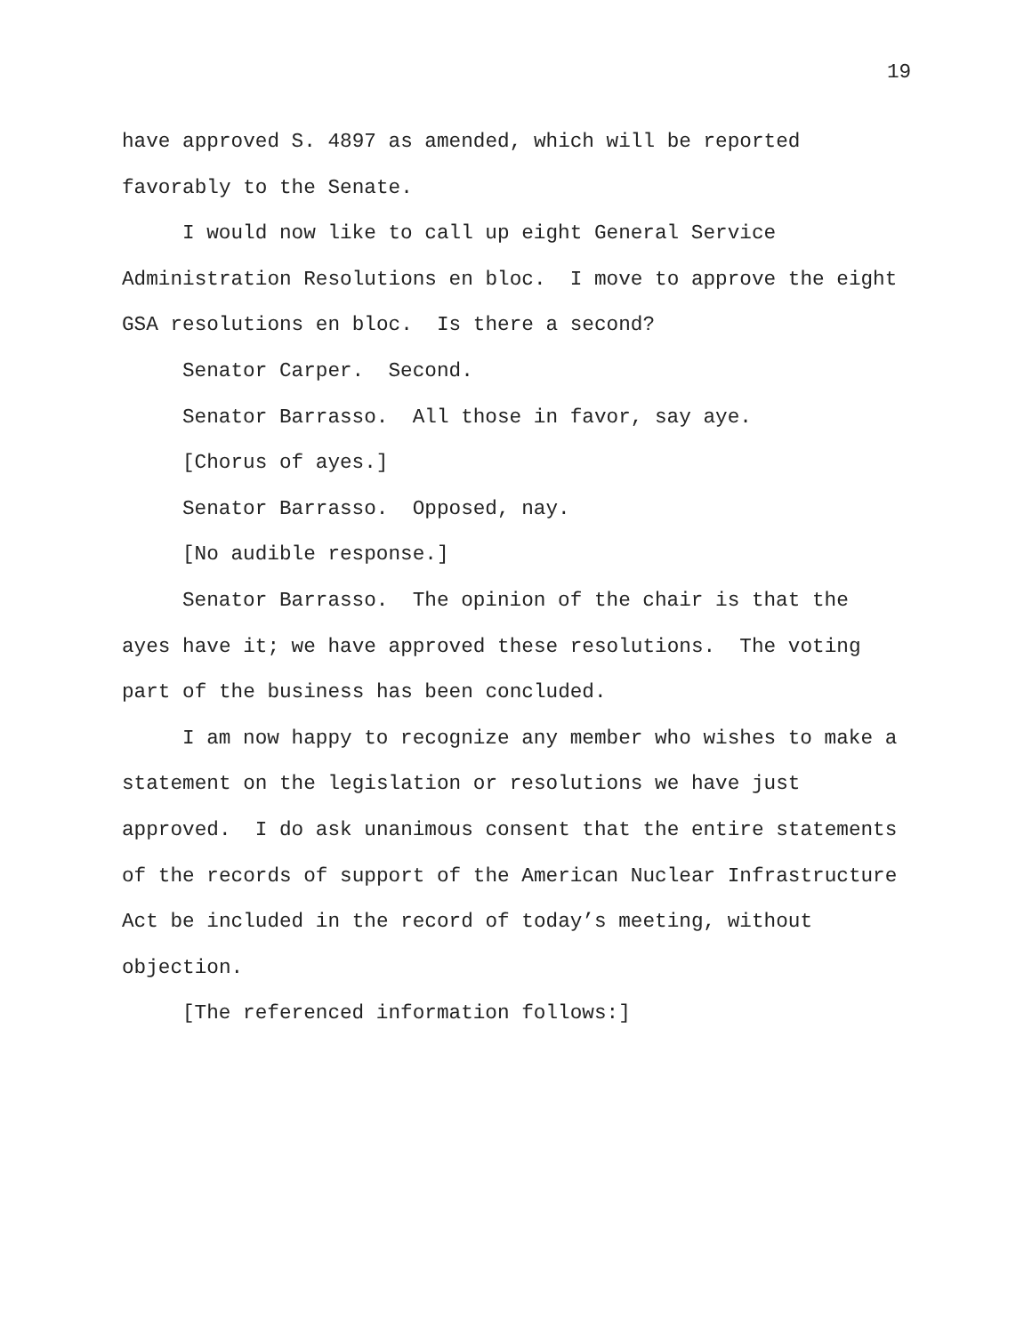19
have approved S. 4897 as amended, which will be reported favorably to the Senate.
I would now like to call up eight General Service Administration Resolutions en bloc. I move to approve the eight GSA resolutions en bloc. Is there a second?
Senator Carper. Second.
Senator Barrasso. All those in favor, say aye.
[Chorus of ayes.]
Senator Barrasso. Opposed, nay.
[No audible response.]
Senator Barrasso. The opinion of the chair is that the ayes have it; we have approved these resolutions. The voting part of the business has been concluded.
I am now happy to recognize any member who wishes to make a statement on the legislation or resolutions we have just approved. I do ask unanimous consent that the entire statements of the records of support of the American Nuclear Infrastructure Act be included in the record of today’s meeting, without objection.
[The referenced information follows:]